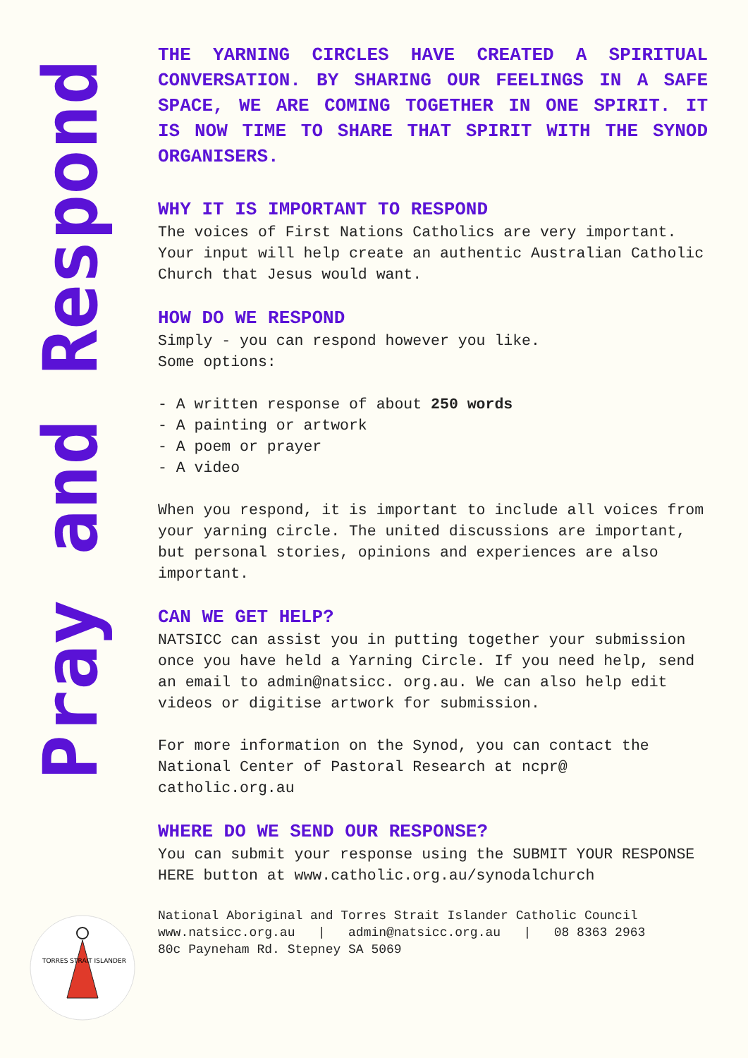Pray and Respond
THE YARNING CIRCLES HAVE CREATED A SPIRITUAL CONVERSATION. BY SHARING OUR FEELINGS IN A SAFE SPACE, WE ARE COMING TOGETHER IN ONE SPIRIT. IT IS NOW TIME TO SHARE THAT SPIRIT WITH THE SYNOD ORGANISERS.
WHY IT IS IMPORTANT TO RESPOND
The voices of First Nations Catholics are very important. Your input will help create an authentic Australian Catholic Church that Jesus would want.
HOW DO WE RESPOND
Simply - you can respond however you like.
Some options:
- A written response of about 250 words
- A painting or artwork
- A poem or prayer
- A video
When you respond, it is important to include all voices from your yarning circle. The united discussions are important, but personal stories, opinions and experiences are also important.
CAN WE GET HELP?
NATSICC can assist you in putting together your submission once you have held a Yarning Circle. If you need help, send an email to admin@natsicc. org.au. We can also help edit videos or digitise artwork for submission.
For more information on the Synod, you can contact the National Center of Pastoral Research at ncpr@ catholic.org.au
WHERE DO WE SEND OUR RESPONSE?
You can submit your response using the SUBMIT YOUR RESPONSE HERE button at www.catholic.org.au/synodalchurch
National Aboriginal and Torres Strait Islander Catholic Council
www.natsicc.org.au | admin@natsicc.org.au | 08 8363 2963
80c Payneham Rd. Stepney SA 5069
TORRES STRAIT ISLANDER